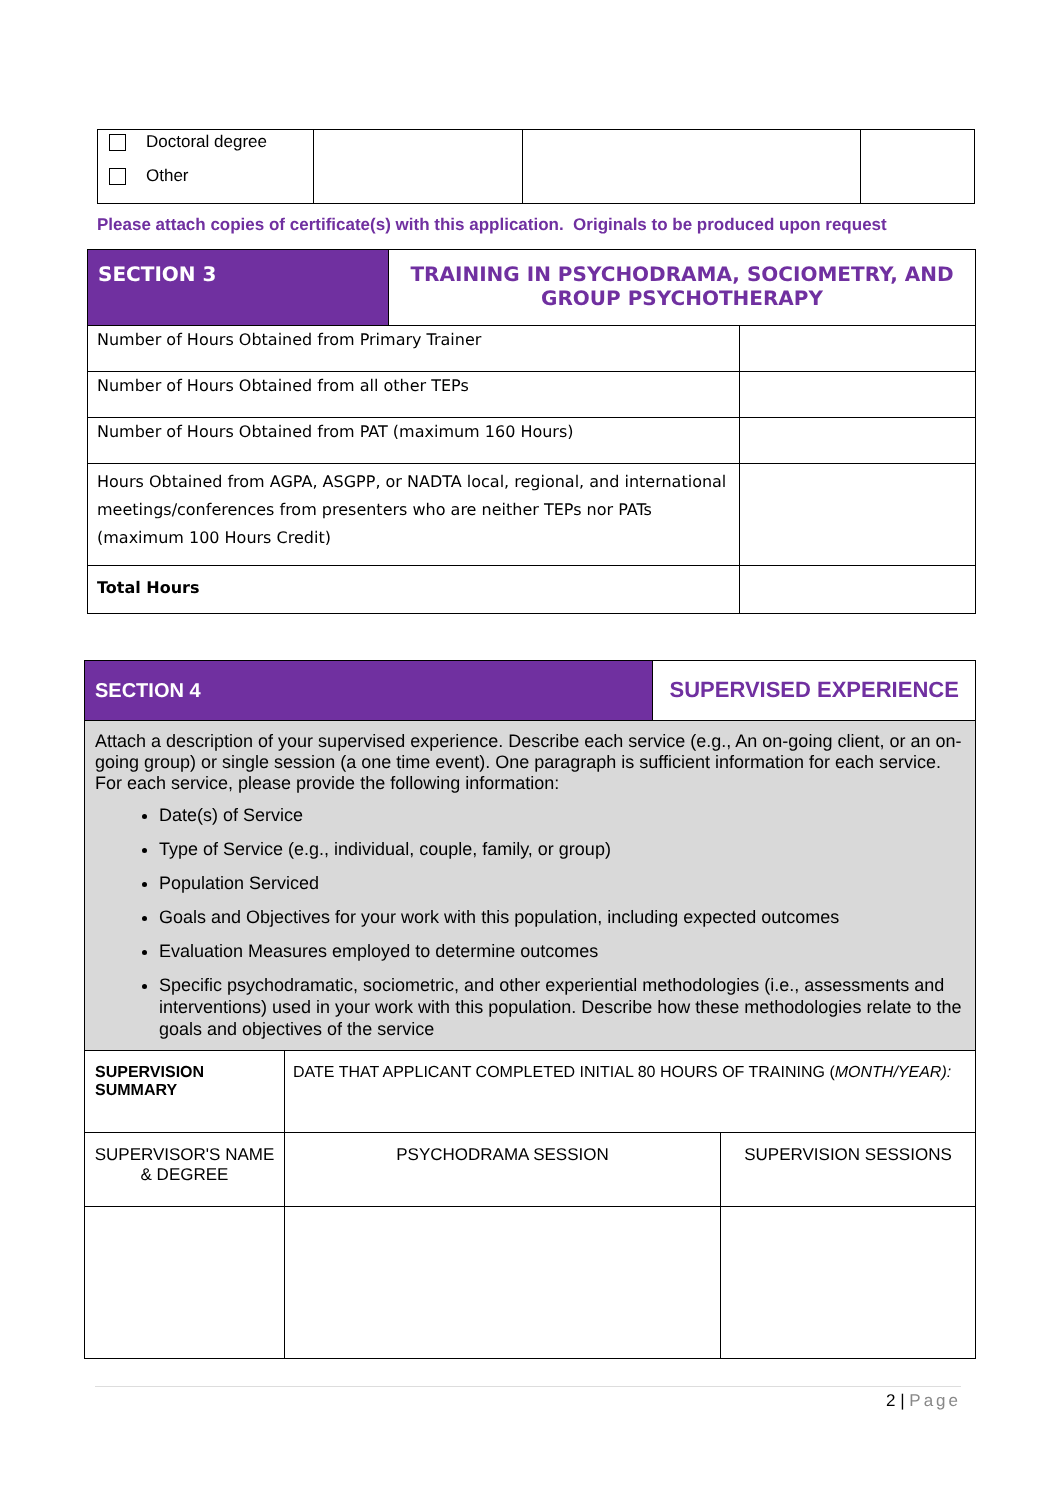| Doctoral degree Other | | | |
Please attach copies of certificate(s) with this application. Originals to be produced upon request
| SECTION 3 | TRAINING IN PSYCHODRAMA, SOCIOMETRY, AND GROUP PSYCHOTHERAPY | |
| Number of Hours Obtained from Primary Trainer | | |
| Number of Hours Obtained from all other TEPs | | |
| Number of Hours Obtained from PAT (maximum 160 Hours) | | |
| Hours Obtained from AGPA, ASGPP, or NADTA local, regional, and international meetings/conferences from presenters who are neither TEPs nor PATs (maximum 100 Hours Credit) | | |
| Total Hours | | |
| SECTION 4 | | SUPERVISED EXPERIENCE | |
| Attach a description of your supervised experience. Describe each service (e.g., An on-going client, or an on-going group) or single session (a one time event). One paragraph is sufficient information for each service. For each service, please provide the following information: Date(s) of Service Type of Service (e.g., individual, couple, family, or group) Population Serviced Goals and Objectives for your work with this population, including expected outcomes Evaluation Measures employed to determine outcomes Specific psychodramatic, sociometric, and other experiential methodologies (i.e., assessments and interventions) used in your work with this population. Describe how these methodologies relate to the goals and objectives of the service | | | |
| SUPERVISION SUMMARY | DATE THAT APPLICANT COMPLETED INITIAL 80 HOURS OF TRAINING ( MONTH/YEAR): | | |
| SUPERVISOR'S NAME & DEGREE | PSYCHODRAMA SESSION | | SUPERVISION SESSIONS |
2 | Page